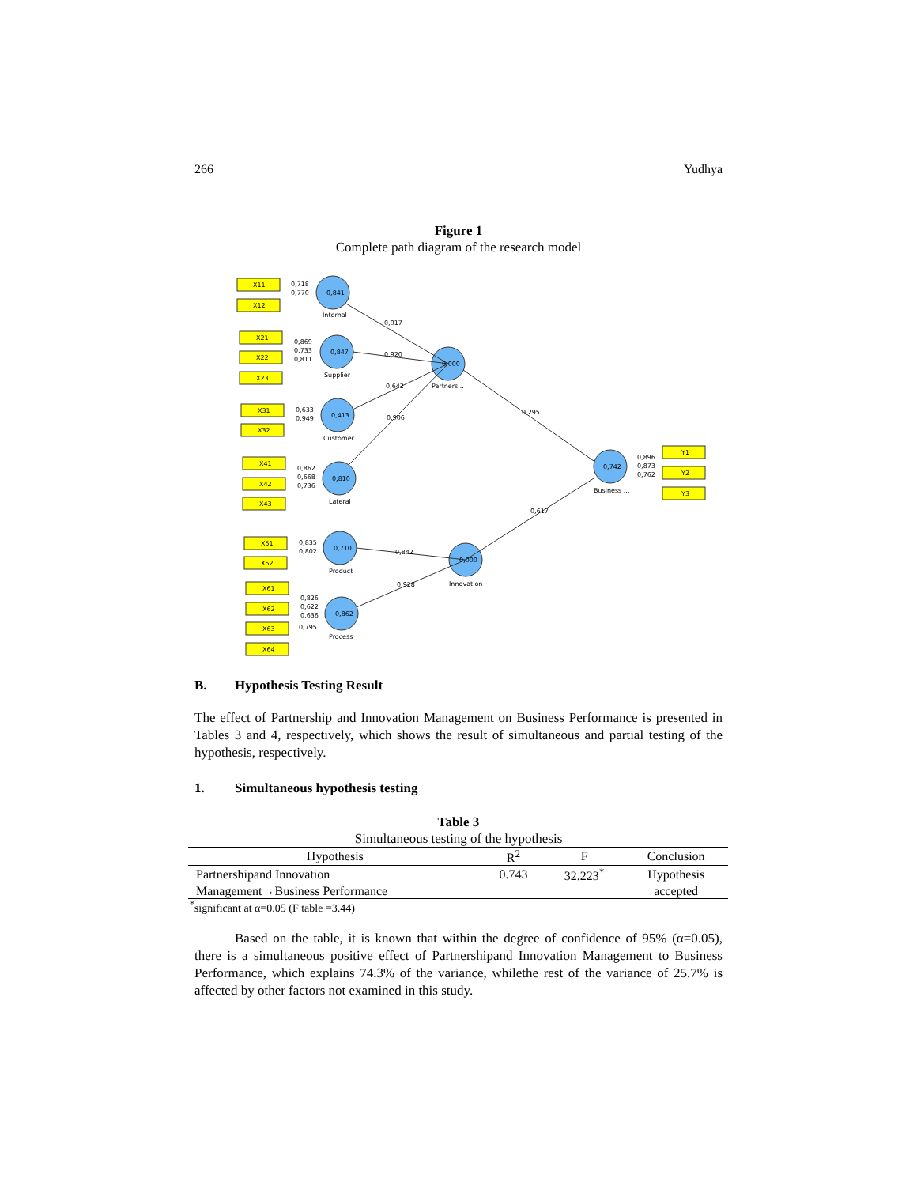266 Yudhya
Figure 1
Complete path diagram of the research model
X11
X12
X21
X22
X23
X31
X32
X41
X42
X43
X51
X52
X61
X62
X63
X64
Y1
Y2
Y3
0,841
Internal
0,847
Supplier
0,413
Customer
0,810
Lateral
0,710
Product
0,862
Process
0,000
Partners...
0,000
Innovation
0,742
Business ...
0,718
0,770
0,869
0,733
0,811
0,633
0,949
0,862
0,668
0,736
0,835
0,802
0,826
0,622
0,636
0,795
0,896
0,873
0,762
0,917
0,920
0,642
0,906
0,295
0,617
0,842
0,928
B. Hypothesis Testing Result
The effect of Partnership and Innovation Management on Business Performance is presented in Tables 3 and 4, respectively, which shows the result of simultaneous and partial testing of the hypothesis, respectively.
1. Simultaneous hypothesis testing
Table 3
Simultaneous testing of the hypothesis
| Hypothesis | R<sup>2</sup> | F | Conclusion |
| --- | --- | --- | --- |
| Partnershipand Innovation | 0.743 | 32.223<sup>*</sup> | Hypothesis |
| Management→Business Performance | | | accepted |
<sup>*</sup> significant at α=0.05 (F table =3.44)
Based on the table, it is known that within the degree of confidence of 95% (α=0.05), there is a simultaneous positive effect of Partnershipand Innovation Management to Business Performance, which explains 74.3% of the variance, whilethe rest of the variance of 25.7% is affected by other factors not examined in this study.